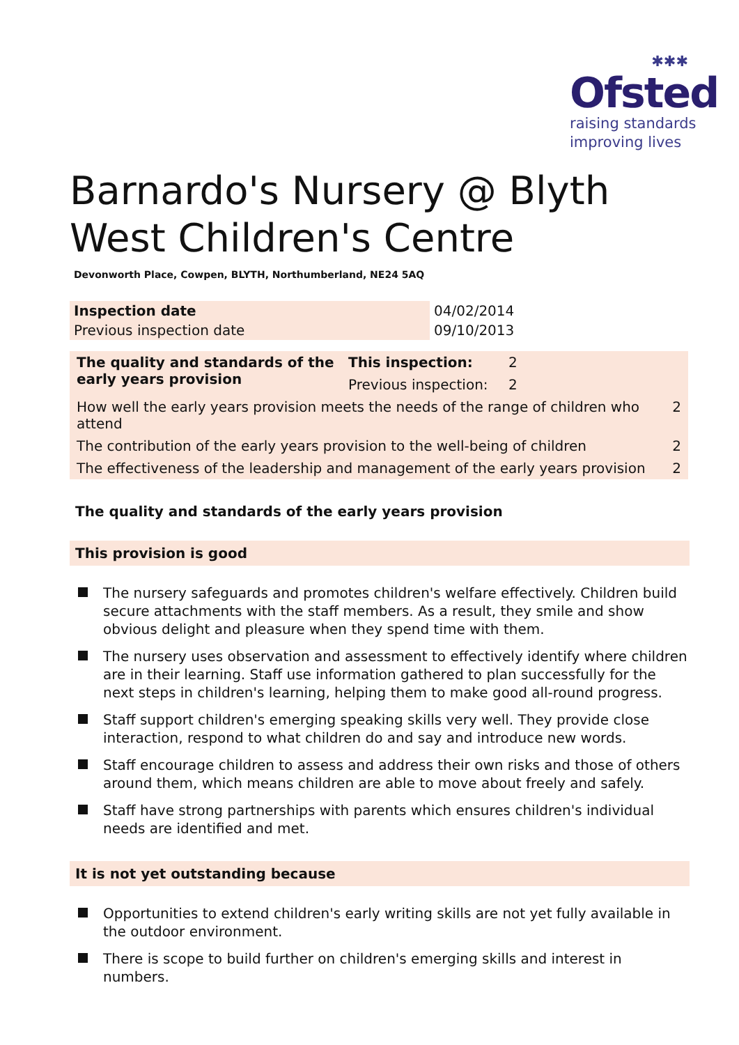✱✱✱
Ofsted
raising standards
improving lives
Barnardo's Nursery @ Blyth West Children's Centre
Devonworth Place, Cowpen, BLYTH, Northumberland, NE24 5AQ
| Inspection date | 04/02/2014 |
| Previous inspection date | 09/10/2013 |
| The quality and standards of the early years provision | This inspection: | 2 | |
| | Previous inspection: | 2 | |
| How well the early years provision meets the needs of the range of children who attend | | | 2 |
| The contribution of the early years provision to the well-being of children | | | 2 |
| The effectiveness of the leadership and management of the early years provision | | | 2 |
The quality and standards of the early years provision
This provision is good
The nursery safeguards and promotes children's welfare effectively. Children build secure attachments with the staff members. As a result, they smile and show obvious delight and pleasure when they spend time with them.
The nursery uses observation and assessment to effectively identify where children are in their learning. Staff use information gathered to plan successfully for the next steps in children's learning, helping them to make good all-round progress.
Staff support children's emerging speaking skills very well. They provide close interaction, respond to what children do and say and introduce new words.
Staff encourage children to assess and address their own risks and those of others around them, which means children are able to move about freely and safely.
Staff have strong partnerships with parents which ensures children's individual needs are identified and met.
It is not yet outstanding because
Opportunities to extend children's early writing skills are not yet fully available in the outdoor environment.
There is scope to build further on children's emerging skills and interest in numbers.